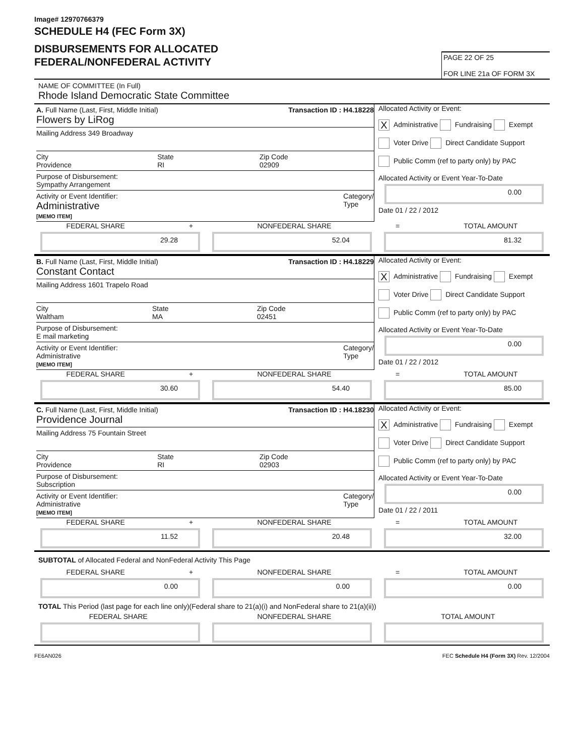Image# 12970766379
SCHEDULE H4 (FEC Form 3X)
DISBURSEMENTS FOR ALLOCATED
FEDERAL/NONFEDERAL ACTIVITY
PAGE 22 OF 25
FOR LINE 21a OF FORM 3X
NAME OF COMMITTEE (In Full)
Rhode Island Democratic State Committee
A. Full Name (Last, First, Middle Initial)
Flowers by LiRog
Transaction ID : H4.18228
Mailing Address 349 Broadway
City
Providence
State
RI
Zip Code
02909
Purpose of Disbursement:
Sympathy Arrangement
Activity or Event Identifier:
Administrative
[MEMO ITEM]
Category/
Type
Allocated Activity or Event:
X Administrative Fundraising Exempt
Voter Drive Direct Candidate Support
Public Comm (ref to party only) by PAC
Allocated Activity or Event Year-To-Date
0.00
Date 01 / 22 / 2012
FEDERAL SHARE + NONFEDERAL SHARE = TOTAL AMOUNT
29.28 52.04 81.32
B. Full Name (Last, First, Middle Initial)
Constant Contact
Transaction ID : H4.18229
Mailing Address 1601 Trapelo Road
City
Waltham
State
MA
Zip Code
02451
Purpose of Disbursement:
E mail marketing
Activity or Event Identifier:
Administrative
[MEMO ITEM]
Category/
Type
Allocated Activity or Event:
X Administrative Fundraising Exempt
Voter Drive Direct Candidate Support
Public Comm (ref to party only) by PAC
Allocated Activity or Event Year-To-Date
0.00
Date 01 / 22 / 2012
FEDERAL SHARE + NONFEDERAL SHARE = TOTAL AMOUNT
30.60 54.40 85.00
C. Full Name (Last, First, Middle Initial)
Providence Journal
Transaction ID : H4.18230
Mailing Address 75 Fountain Street
City
Providence
State
RI
Zip Code
02903
Purpose of Disbursement:
Subscription
Activity or Event Identifier:
Administrative
[MEMO ITEM]
Category/
Type
Allocated Activity or Event:
X Administrative Fundraising Exempt
Voter Drive Direct Candidate Support
Public Comm (ref to party only) by PAC
Allocated Activity or Event Year-To-Date
0.00
Date 01 / 22 / 2011
FEDERAL SHARE + NONFEDERAL SHARE = TOTAL AMOUNT
11.52 20.48 32.00
SUBTOTAL of Allocated Federal and NonFederal Activity This Page
FEDERAL SHARE + NONFEDERAL SHARE = TOTAL AMOUNT
0.00 0.00 0.00
TOTAL This Period (last page for each line only)(Federal share to 21(a)(i) and NonFederal share to 21(a)(ii))
FEDERAL SHARE NONFEDERAL SHARE TOTAL AMOUNT
FE6AN026 FEC Schedule H4 (Form 3X) Rev. 12/2004